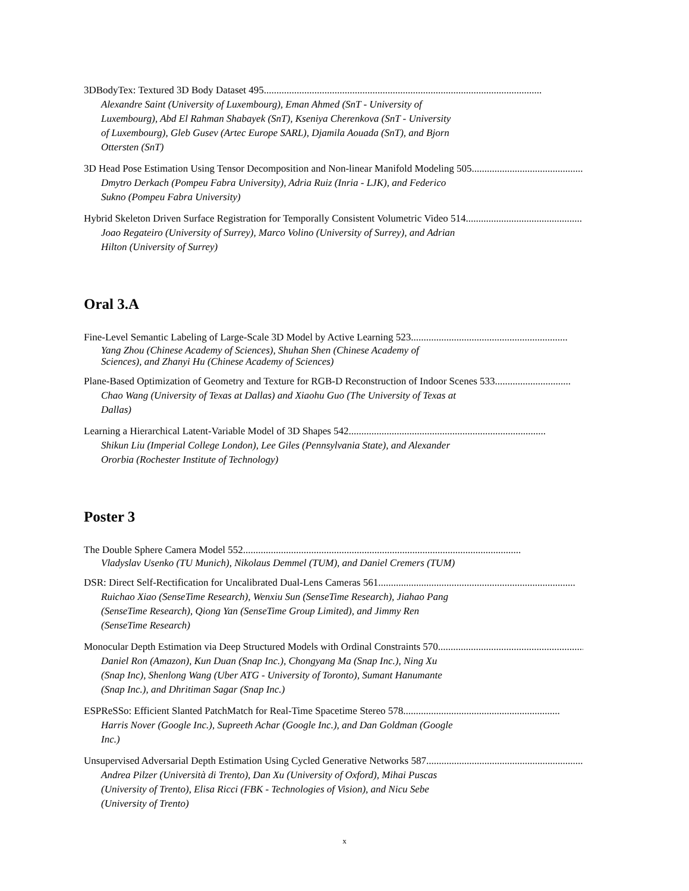3DBodyTex: Textured 3D Body Dataset 495..............................................................................................................
Alexandre Saint (University of Luxembourg), Eman Ahmed (SnT - University of Luxembourg), Abd El Rahman Shabayek (SnT), Kseniya Cherenkova (SnT - University of Luxembourg), Gleb Gusev (Artec Europe SARL), Djamila Aouada (SnT), and Bjorn Ottersten (SnT)
3D Head Pose Estimation Using Tensor Decomposition and Non-linear Manifold Modeling 505..............................................
Dmytro Derkach (Pompeu Fabra University), Adria Ruiz (Inria - LJK), and Federico Sukno (Pompeu Fabra University)
Hybrid Skeleton Driven Surface Registration for Temporally Consistent Volumetric Video 514..............................................
Joao Regateiro (University of Surrey), Marco Volino (University of Surrey), and Adrian Hilton (University of Surrey)
Oral 3.A
Fine-Level Semantic Labeling of Large-Scale 3D Model by Active Learning 523..............................................................
Yang Zhou (Chinese Academy of Sciences), Shuhan Shen (Chinese Academy of Sciences), and Zhanyi Hu (Chinese Academy of Sciences)
Plane-Based Optimization of Geometry and Texture for RGB-D Reconstruction of Indoor Scenes 533..............................
Chao Wang (University of Texas at Dallas) and Xiaohu Guo (The University of Texas at Dallas)
Learning a Hierarchical Latent-Variable Model of 3D Shapes 542..............................................................................
Shikun Liu (Imperial College London), Lee Giles (Pennsylvania State), and Alexander Ororbia (Rochester Institute of Technology)
Poster 3
The Double Sphere Camera Model 552..............................................................................................................
Vladyslav Usenko (TU Munich), Nikolaus Demmel (TUM), and Daniel Cremers (TUM)
DSR: Direct Self-Rectification for Uncalibrated Dual-Lens Cameras 561..............................................................................
Ruichao Xiao (SenseTime Research), Wenxiu Sun (SenseTime Research), Jiahao Pang (SenseTime Research), Qiong Yan (SenseTime Group Limited), and Jimmy Ren (SenseTime Research)
Monocular Depth Estimation via Deep Structured Models with Ordinal Constraints 570..............................................................
Daniel Ron (Amazon), Kun Duan (Snap Inc.), Chongyang Ma (Snap Inc.), Ning Xu (Snap Inc), Shenlong Wang (Uber ATG - University of Toronto), Sumant Hanumante (Snap Inc.), and Dhritiman Sagar (Snap Inc.)
ESPReSSo: Efficient Slanted PatchMatch for Real-Time Spacetime Stereo 578..............................................................
Harris Nover (Google Inc.), Supreeth Achar (Google Inc.), and Dan Goldman (Google Inc.)
Unsupervised Adversarial Depth Estimation Using Cycled Generative Networks 587..............................................................
Andrea Pilzer (Università di Trento), Dan Xu (University of Oxford), Mihai Puscas (University of Trento), Elisa Ricci (FBK - Technologies of Vision), and Nicu Sebe (University of Trento)
x